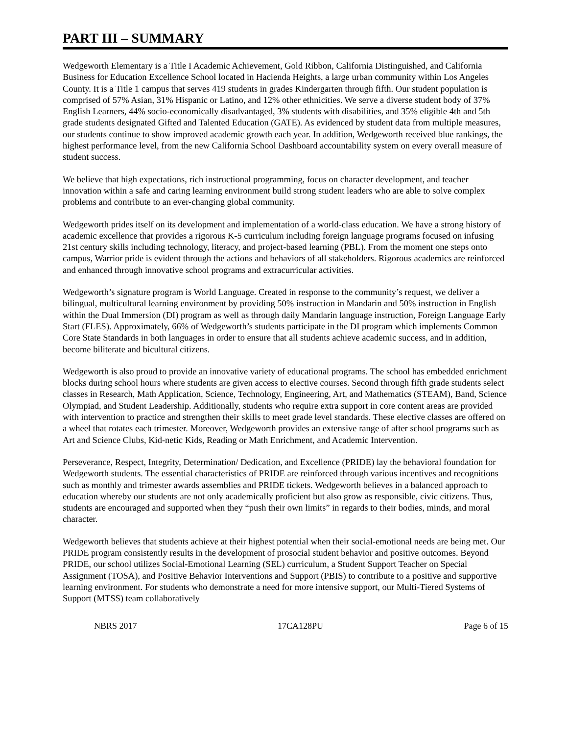PART III – SUMMARY
Wedgeworth Elementary is a Title I Academic Achievement, Gold Ribbon, California Distinguished, and California Business for Education Excellence School located in Hacienda Heights, a large urban community within Los Angeles County. It is a Title 1 campus that serves 419 students in grades Kindergarten through fifth. Our student population is comprised of 57% Asian, 31% Hispanic or Latino, and 12% other ethnicities. We serve a diverse student body of 37% English Learners, 44% socio-economically disadvantaged, 3% students with disabilities, and 35% eligible 4th and 5th grade students designated Gifted and Talented Education (GATE). As evidenced by student data from multiple measures, our students continue to show improved academic growth each year. In addition, Wedgeworth received blue rankings, the highest performance level, from the new California School Dashboard accountability system on every overall measure of student success.
We believe that high expectations, rich instructional programming, focus on character development, and teacher innovation within a safe and caring learning environment build strong student leaders who are able to solve complex problems and contribute to an ever-changing global community.
Wedgeworth prides itself on its development and implementation of a world-class education. We have a strong history of academic excellence that provides a rigorous K-5 curriculum including foreign language programs focused on infusing 21st century skills including technology, literacy, and project-based learning (PBL). From the moment one steps onto campus, Warrior pride is evident through the actions and behaviors of all stakeholders. Rigorous academics are reinforced and enhanced through innovative school programs and extracurricular activities.
Wedgeworth’s signature program is World Language. Created in response to the community’s request, we deliver a bilingual, multicultural learning environment by providing 50% instruction in Mandarin and 50% instruction in English within the Dual Immersion (DI) program as well as through daily Mandarin language instruction, Foreign Language Early Start (FLES). Approximately, 66% of Wedgeworth’s students participate in the DI program which implements Common Core State Standards in both languages in order to ensure that all students achieve academic success, and in addition, become biliterate and bicultural citizens.
Wedgeworth is also proud to provide an innovative variety of educational programs. The school has embedded enrichment blocks during school hours where students are given access to elective courses. Second through fifth grade students select classes in Research, Math Application, Science, Technology, Engineering, Art, and Mathematics (STEAM), Band, Science Olympiad, and Student Leadership. Additionally, students who require extra support in core content areas are provided with intervention to practice and strengthen their skills to meet grade level standards. These elective classes are offered on a wheel that rotates each trimester. Moreover, Wedgeworth provides an extensive range of after school programs such as Art and Science Clubs, Kid-netic Kids, Reading or Math Enrichment, and Academic Intervention.
Perseverance, Respect, Integrity, Determination/ Dedication, and Excellence (PRIDE) lay the behavioral foundation for Wedgeworth students. The essential characteristics of PRIDE are reinforced through various incentives and recognitions such as monthly and trimester awards assemblies and PRIDE tickets. Wedgeworth believes in a balanced approach to education whereby our students are not only academically proficient but also grow as responsible, civic citizens. Thus, students are encouraged and supported when they “push their own limits” in regards to their bodies, minds, and moral character.
Wedgeworth believes that students achieve at their highest potential when their social-emotional needs are being met. Our PRIDE program consistently results in the development of prosocial student behavior and positive outcomes. Beyond PRIDE, our school utilizes Social-Emotional Learning (SEL) curriculum, a Student Support Teacher on Special Assignment (TOSA), and Positive Behavior Interventions and Support (PBIS) to contribute to a positive and supportive learning environment. For students who demonstrate a need for more intensive support, our Multi-Tiered Systems of Support (MTSS) team collaboratively
NBRS 2017 17CA128PU Page 6 of 15